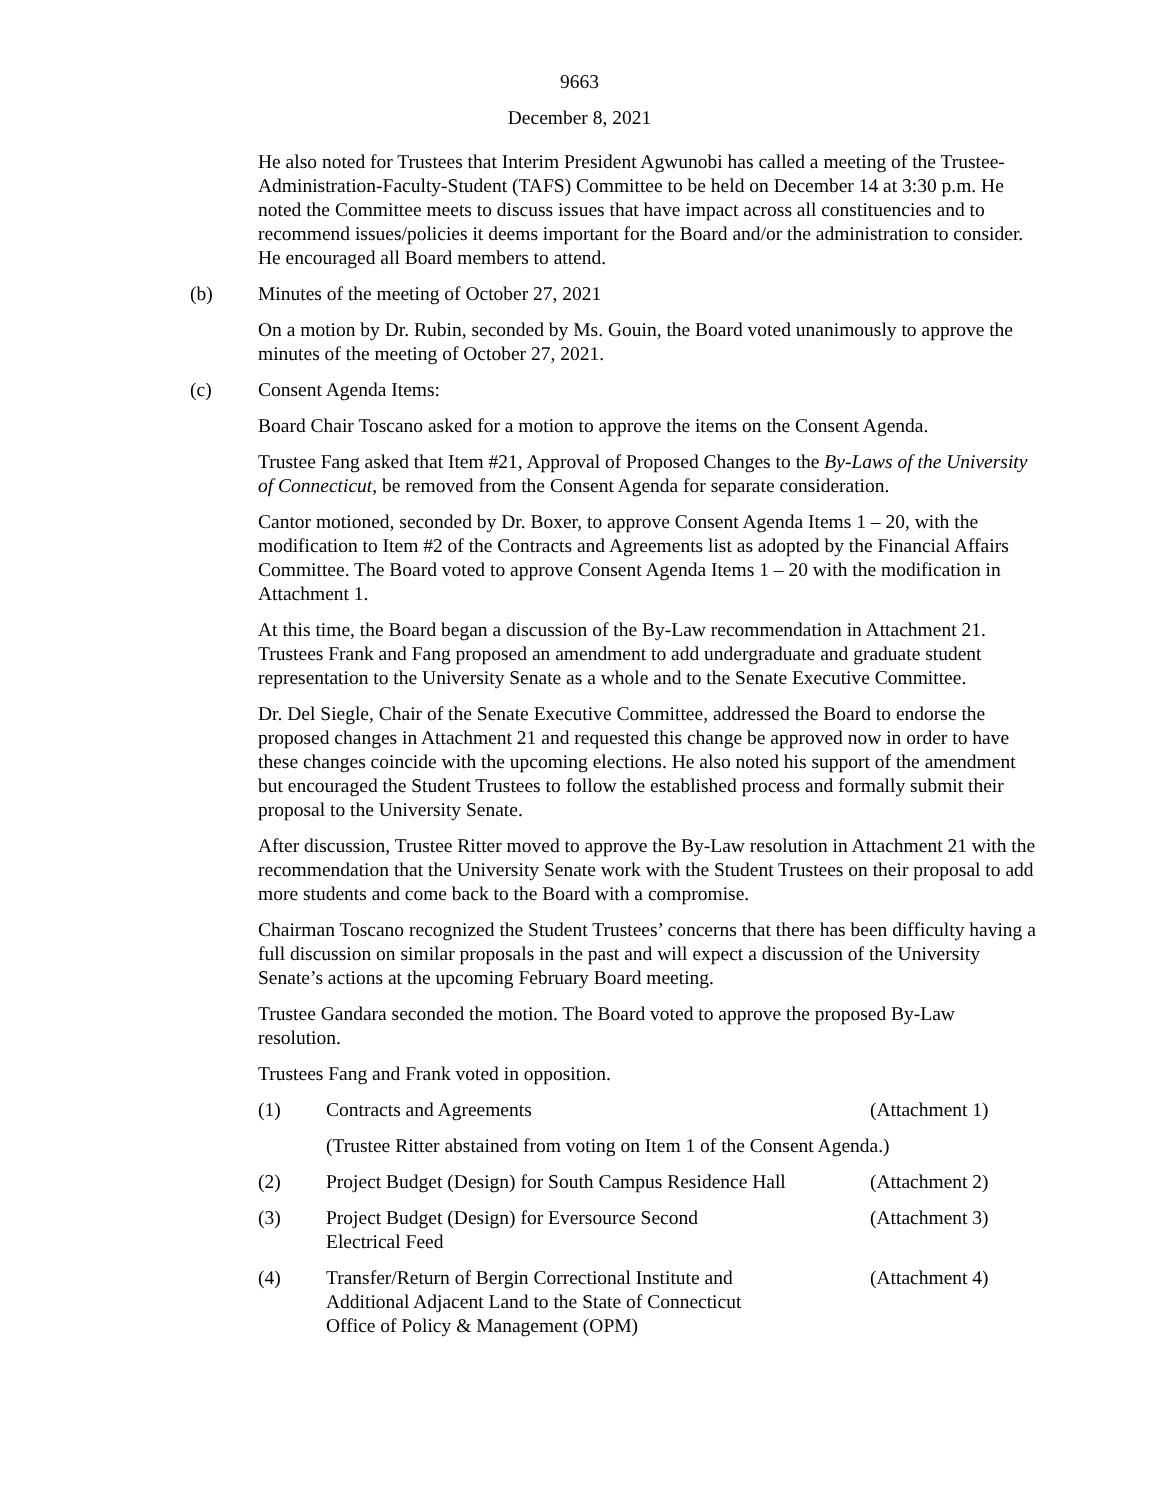9663
December 8, 2021
He also noted for Trustees that Interim President Agwunobi has called a meeting of the Trustee-Administration-Faculty-Student (TAFS) Committee to be held on December 14 at 3:30 p.m. He noted the Committee meets to discuss issues that have impact across all constituencies and to recommend issues/policies it deems important for the Board and/or the administration to consider. He encouraged all Board members to attend.
(b) Minutes of the meeting of October 27, 2021
On a motion by Dr. Rubin, seconded by Ms. Gouin, the Board voted unanimously to approve the minutes of the meeting of October 27, 2021.
(c) Consent Agenda Items:
Board Chair Toscano asked for a motion to approve the items on the Consent Agenda.
Trustee Fang asked that Item #21, Approval of Proposed Changes to the By-Laws of the University of Connecticut, be removed from the Consent Agenda for separate consideration.
Cantor motioned, seconded by Dr. Boxer, to approve Consent Agenda Items 1 – 20, with the modification to Item #2 of the Contracts and Agreements list as adopted by the Financial Affairs Committee. The Board voted to approve Consent Agenda Items 1 – 20 with the modification in Attachment 1.
At this time, the Board began a discussion of the By-Law recommendation in Attachment 21. Trustees Frank and Fang proposed an amendment to add undergraduate and graduate student representation to the University Senate as a whole and to the Senate Executive Committee.
Dr. Del Siegle, Chair of the Senate Executive Committee, addressed the Board to endorse the proposed changes in Attachment 21 and requested this change be approved now in order to have these changes coincide with the upcoming elections. He also noted his support of the amendment but encouraged the Student Trustees to follow the established process and formally submit their proposal to the University Senate.
After discussion, Trustee Ritter moved to approve the By-Law resolution in Attachment 21 with the recommendation that the University Senate work with the Student Trustees on their proposal to add more students and come back to the Board with a compromise.
Chairman Toscano recognized the Student Trustees’ concerns that there has been difficulty having a full discussion on similar proposals in the past and will expect a discussion of the University Senate’s actions at the upcoming February Board meeting.
Trustee Gandara seconded the motion. The Board voted to approve the proposed By-Law resolution.
Trustees Fang and Frank voted in opposition.
(1) Contracts and Agreements (Attachment 1)
(Trustee Ritter abstained from voting on Item 1 of the Consent Agenda.)
(2) Project Budget (Design) for South Campus Residence Hall (Attachment 2)
(3) Project Budget (Design) for Eversource Second
Electrical Feed (Attachment 3)
(4) Transfer/Return of Bergin Correctional Institute and
Additional Adjacent Land to the State of Connecticut
Office of Policy & Management (OPM) (Attachment 4)